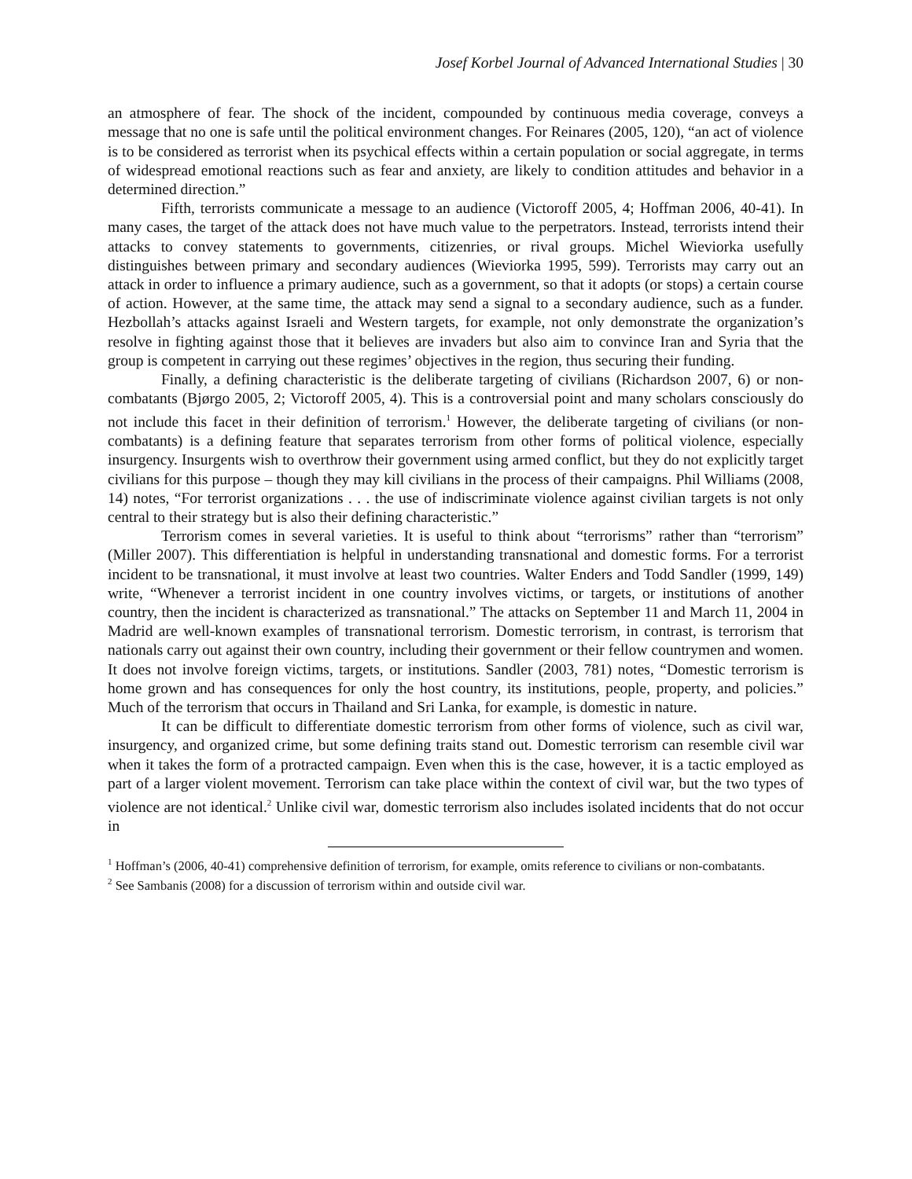Josef Korbel Journal of Advanced International Studies | 30
an atmosphere of fear. The shock of the incident, compounded by continuous media coverage, conveys a message that no one is safe until the political environment changes. For Reinares (2005, 120), “an act of violence is to be considered as terrorist when its psychical effects within a certain population or social aggregate, in terms of widespread emotional reactions such as fear and anxiety, are likely to condition attitudes and behavior in a determined direction.”
Fifth, terrorists communicate a message to an audience (Victoroff 2005, 4; Hoffman 2006, 40-41). In many cases, the target of the attack does not have much value to the perpetrators. Instead, terrorists intend their attacks to convey statements to governments, citizenries, or rival groups. Michel Wieviorka usefully distinguishes between primary and secondary audiences (Wieviorka 1995, 599). Terrorists may carry out an attack in order to influence a primary audience, such as a government, so that it adopts (or stops) a certain course of action. However, at the same time, the attack may send a signal to a secondary audience, such as a funder. Hezbollah’s attacks against Israeli and Western targets, for example, not only demonstrate the organization’s resolve in fighting against those that it believes are invaders but also aim to convince Iran and Syria that the group is competent in carrying out these regimes’ objectives in the region, thus securing their funding.
Finally, a defining characteristic is the deliberate targeting of civilians (Richardson 2007, 6) or non-combatants (Bjørgo 2005, 2; Victoroff 2005, 4). This is a controversial point and many scholars consciously do not include this facet in their definition of terrorism.<sup>1</sup> However, the deliberate targeting of civilians (or non-combatants) is a defining feature that separates terrorism from other forms of political violence, especially insurgency. Insurgents wish to overthrow their government using armed conflict, but they do not explicitly target civilians for this purpose – though they may kill civilians in the process of their campaigns. Phil Williams (2008, 14) notes, “For terrorist organizations . . . the use of indiscriminate violence against civilian targets is not only central to their strategy but is also their defining characteristic.”
Terrorism comes in several varieties. It is useful to think about “terrorisms” rather than “terrorism” (Miller 2007). This differentiation is helpful in understanding transnational and domestic forms. For a terrorist incident to be transnational, it must involve at least two countries. Walter Enders and Todd Sandler (1999, 149) write, “Whenever a terrorist incident in one country involves victims, or targets, or institutions of another country, then the incident is characterized as transnational.” The attacks on September 11 and March 11, 2004 in Madrid are well-known examples of transnational terrorism. Domestic terrorism, in contrast, is terrorism that nationals carry out against their own country, including their government or their fellow countrymen and women. It does not involve foreign victims, targets, or institutions. Sandler (2003, 781) notes, “Domestic terrorism is home grown and has consequences for only the host country, its institutions, people, property, and policies.” Much of the terrorism that occurs in Thailand and Sri Lanka, for example, is domestic in nature.
It can be difficult to differentiate domestic terrorism from other forms of violence, such as civil war, insurgency, and organized crime, but some defining traits stand out. Domestic terrorism can resemble civil war when it takes the form of a protracted campaign. Even when this is the case, however, it is a tactic employed as part of a larger violent movement. Terrorism can take place within the context of civil war, but the two types of violence are not identical.<sup>2</sup> Unlike civil war, domestic terrorism also includes isolated incidents that do not occur in
<sup>1</sup> Hoffman’s (2006, 40-41) comprehensive definition of terrorism, for example, omits reference to civilians or non-combatants.
<sup>2</sup> See Sambanis (2008) for a discussion of terrorism within and outside civil war.